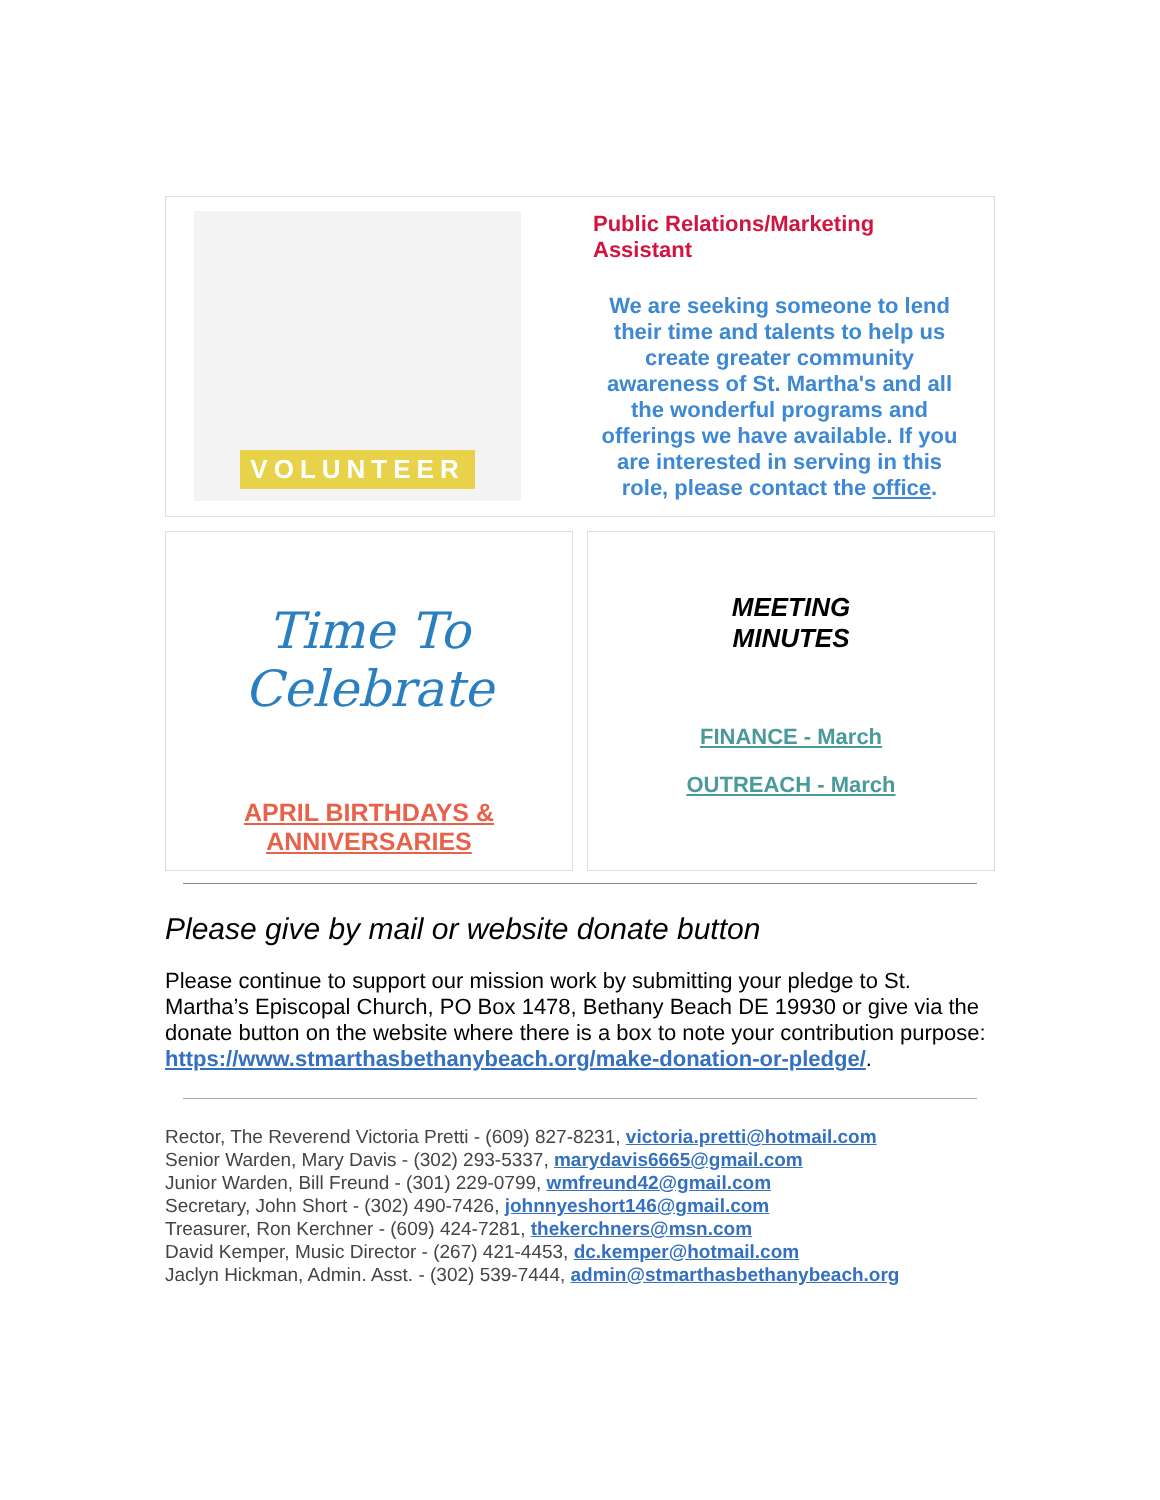VOLUNTEER
Public Relations/Marketing Assistant
We are seeking someone to lend their time and talents to help us create greater community awareness of St. Martha's and all the wonderful programs and offerings we have available. If you are interested in serving in this role, please contact the office.
Time To Celebrate
APRIL BIRTHDAYS &
ANNIVERSARIES
MEETING
MINUTES
FINANCE - March
OUTREACH - March
Please give by mail or website donate button
Please continue to support our mission work by submitting your pledge to St. Martha’s Episcopal Church, PO Box 1478, Bethany Beach DE 19930 or give via the donate button on the website where there is a box to note your contribution purpose: https://www.stmarthasbethanybeach.org/make-donation-or-pledge/.
Rector, The Reverend Victoria Pretti - (609) 827-8231, victoria.pretti@hotmail.com
Senior Warden, Mary Davis - (302) 293-5337, marydavis6665@gmail.com
Junior Warden, Bill Freund - (301) 229-0799, wmfreund42@gmail.com
Secretary, John Short - (302) 490-7426, johnnyeshort146@gmail.com
Treasurer, Ron Kerchner - (609) 424-7281, thekerchners@msn.com
David Kemper, Music Director - (267) 421-4453, dc.kemper@hotmail.com
Jaclyn Hickman, Admin. Asst. - (302) 539-7444, admin@stmarthasbethanybeach.org